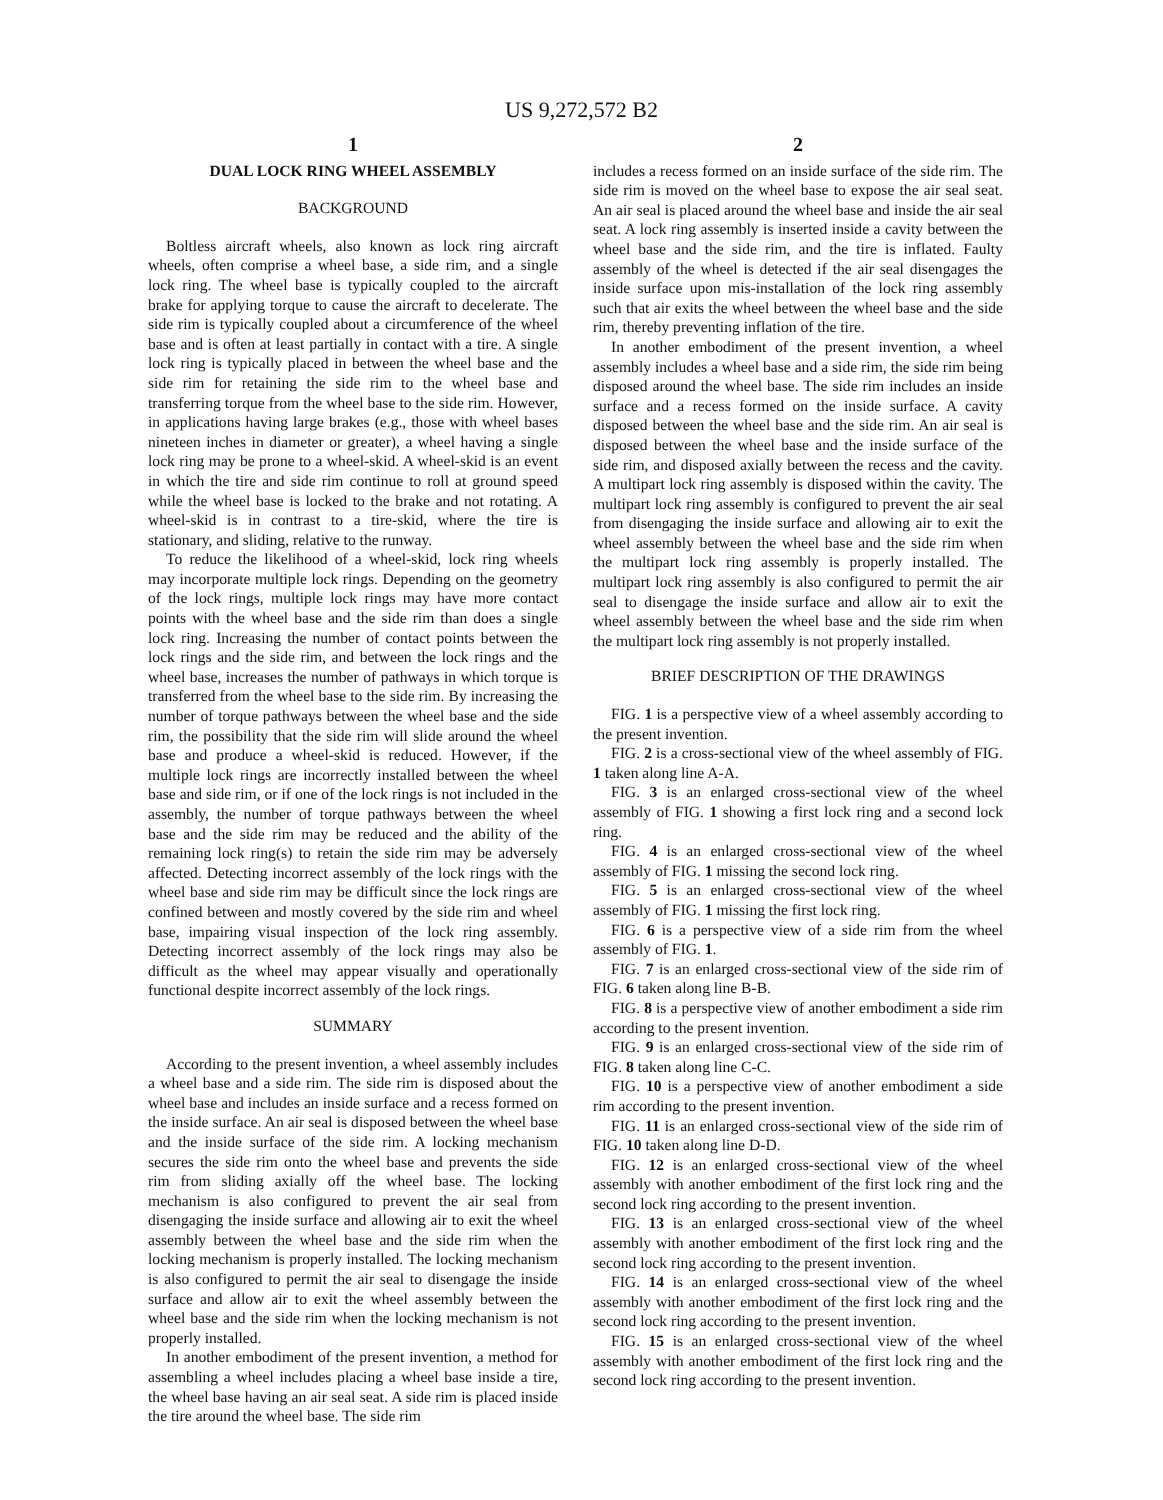US 9,272,572 B2
1
DUAL LOCK RING WHEEL ASSEMBLY
BACKGROUND
Boltless aircraft wheels, also known as lock ring aircraft wheels, often comprise a wheel base, a side rim, and a single lock ring. The wheel base is typically coupled to the aircraft brake for applying torque to cause the aircraft to decelerate. The side rim is typically coupled about a circumference of the wheel base and is often at least partially in contact with a tire. A single lock ring is typically placed in between the wheel base and the side rim for retaining the side rim to the wheel base and transferring torque from the wheel base to the side rim. However, in applications having large brakes (e.g., those with wheel bases nineteen inches in diameter or greater), a wheel having a single lock ring may be prone to a wheel-skid. A wheel-skid is an event in which the tire and side rim continue to roll at ground speed while the wheel base is locked to the brake and not rotating. A wheel-skid is in contrast to a tire-skid, where the tire is stationary, and sliding, relative to the runway.
To reduce the likelihood of a wheel-skid, lock ring wheels may incorporate multiple lock rings. Depending on the geometry of the lock rings, multiple lock rings may have more contact points with the wheel base and the side rim than does a single lock ring. Increasing the number of contact points between the lock rings and the side rim, and between the lock rings and the wheel base, increases the number of pathways in which torque is transferred from the wheel base to the side rim. By increasing the number of torque pathways between the wheel base and the side rim, the possibility that the side rim will slide around the wheel base and produce a wheel-skid is reduced. However, if the multiple lock rings are incorrectly installed between the wheel base and side rim, or if one of the lock rings is not included in the assembly, the number of torque pathways between the wheel base and the side rim may be reduced and the ability of the remaining lock ring(s) to retain the side rim may be adversely affected. Detecting incorrect assembly of the lock rings with the wheel base and side rim may be difficult since the lock rings are confined between and mostly covered by the side rim and wheel base, impairing visual inspection of the lock ring assembly. Detecting incorrect assembly of the lock rings may also be difficult as the wheel may appear visually and operationally functional despite incorrect assembly of the lock rings.
SUMMARY
According to the present invention, a wheel assembly includes a wheel base and a side rim. The side rim is disposed about the wheel base and includes an inside surface and a recess formed on the inside surface. An air seal is disposed between the wheel base and the inside surface of the side rim. A locking mechanism secures the side rim onto the wheel base and prevents the side rim from sliding axially off the wheel base. The locking mechanism is also configured to prevent the air seal from disengaging the inside surface and allowing air to exit the wheel assembly between the wheel base and the side rim when the locking mechanism is properly installed. The locking mechanism is also configured to permit the air seal to disengage the inside surface and allow air to exit the wheel assembly between the wheel base and the side rim when the locking mechanism is not properly installed.
In another embodiment of the present invention, a method for assembling a wheel includes placing a wheel base inside a tire, the wheel base having an air seal seat. A side rim is placed inside the tire around the wheel base. The side rim
2
includes a recess formed on an inside surface of the side rim. The side rim is moved on the wheel base to expose the air seal seat. An air seal is placed around the wheel base and inside the air seal seat. A lock ring assembly is inserted inside a cavity between the wheel base and the side rim, and the tire is inflated. Faulty assembly of the wheel is detected if the air seal disengages the inside surface upon mis-installation of the lock ring assembly such that air exits the wheel between the wheel base and the side rim, thereby preventing inflation of the tire.
In another embodiment of the present invention, a wheel assembly includes a wheel base and a side rim, the side rim being disposed around the wheel base. The side rim includes an inside surface and a recess formed on the inside surface. A cavity disposed between the wheel base and the side rim. An air seal is disposed between the wheel base and the inside surface of the side rim, and disposed axially between the recess and the cavity. A multipart lock ring assembly is disposed within the cavity. The multipart lock ring assembly is configured to prevent the air seal from disengaging the inside surface and allowing air to exit the wheel assembly between the wheel base and the side rim when the multipart lock ring assembly is properly installed. The multipart lock ring assembly is also configured to permit the air seal to disengage the inside surface and allow air to exit the wheel assembly between the wheel base and the side rim when the multipart lock ring assembly is not properly installed.
BRIEF DESCRIPTION OF THE DRAWINGS
FIG. 1 is a perspective view of a wheel assembly according to the present invention.
FIG. 2 is a cross-sectional view of the wheel assembly of FIG. 1 taken along line A-A.
FIG. 3 is an enlarged cross-sectional view of the wheel assembly of FIG. 1 showing a first lock ring and a second lock ring.
FIG. 4 is an enlarged cross-sectional view of the wheel assembly of FIG. 1 missing the second lock ring.
FIG. 5 is an enlarged cross-sectional view of the wheel assembly of FIG. 1 missing the first lock ring.
FIG. 6 is a perspective view of a side rim from the wheel assembly of FIG. 1.
FIG. 7 is an enlarged cross-sectional view of the side rim of FIG. 6 taken along line B-B.
FIG. 8 is a perspective view of another embodiment a side rim according to the present invention.
FIG. 9 is an enlarged cross-sectional view of the side rim of FIG. 8 taken along line C-C.
FIG. 10 is a perspective view of another embodiment a side rim according to the present invention.
FIG. 11 is an enlarged cross-sectional view of the side rim of FIG. 10 taken along line D-D.
FIG. 12 is an enlarged cross-sectional view of the wheel assembly with another embodiment of the first lock ring and the second lock ring according to the present invention.
FIG. 13 is an enlarged cross-sectional view of the wheel assembly with another embodiment of the first lock ring and the second lock ring according to the present invention.
FIG. 14 is an enlarged cross-sectional view of the wheel assembly with another embodiment of the first lock ring and the second lock ring according to the present invention.
FIG. 15 is an enlarged cross-sectional view of the wheel assembly with another embodiment of the first lock ring and the second lock ring according to the present invention.